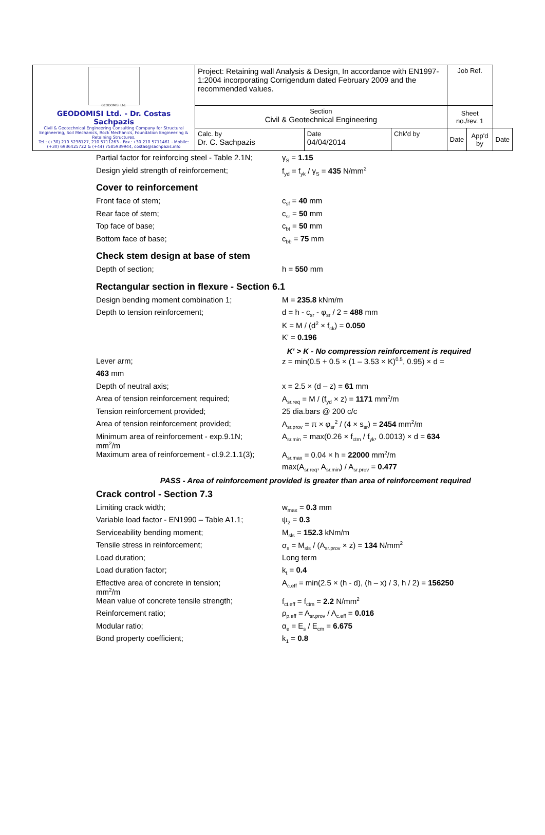| GEODOMISI Ltd. GEODOMISI Ltd. - Dr. Costas Sachpazis Civil & Geotechnical Engineering Consulting Company for Structural Engineering, Soil Mechanics, Rock Mechanics, Foundation Engineering & Retaining Structures. Tel.: (+30) 210 5238127, 210 5711263 - Fax.:+30 210 5711461 - Mobile: (+30) 6936425722 & (+44) 7585939944, costas@sachpazis.info | Project: Retaining wall Analysis & Design, In accordance with EN1997-1:2004 incorporating Corrigendum dated February 2009 and the recommended values. | | | Job Ref. | | |
| | Section Civil & Geotechnical Engineering | | | Sheet no./rev. 1 | | |
| | Calc. by Dr. C. Sachpazis | Date 04/04/2014 | Chk'd by | Date | App'd by | Date |
Partial factor for reinforcing steel - Table 2.1N;
γ<sub>S</sub> = 1.15
Design yield strength of reinforcement; f<sub>yd</sub> = f<sub>yk</sub> / γ<sub>S</sub> = 435 N/mm<sup>2</sup>
Cover to reinforcement
Front face of stem; c<sub>sf</sub> = 40 mm
Rear face of stem; c<sub>sr</sub> = 50 mm
Top face of base; c<sub>bt</sub> = 50 mm
Bottom face of base; c<sub>bb</sub> = 75 mm
Check stem design at base of stem
Depth of section; h = 550 mm
Rectangular section in flexure - Section 6.1
Design bending moment combination 1; M = 235.8 kNm/m
Depth to tension reinforcement; d = h - c<sub>sr</sub> - φ<sub>sr</sub> / 2 = 488 mm
K = M / (d<sup>2</sup> × f<sub>ck</sub>) = 0.050
K' = 0.196
K' > K - No compression reinforcement is required
Lever arm; z = min(0.5 + 0.5 × (1 – 3.53 × K)<sup>0.5</sup>, 0.95) × d =
463 mm
Depth of neutral axis; x = 2.5 × (d – z) = 61 mm
Area of tension reinforcement required; A<sub>sr.req</sub> = M / (f<sub>yd</sub> × z) = 1171 mm<sup>2</sup>/m
Tension reinforcement provided; 25 dia.bars @ 200 c/c
Area of tension reinforcement provided; A<sub>sr.prov</sub> = π × φ<sub>sr</sub><sup>2</sup> / (4 × s<sub>sr</sub>) = 2454 mm<sup>2</sup>/m
Minimum area of reinforcement - exp.9.1N;
mm<sup>2</sup>/m
A<sub>sr.min</sub> = max(0.26 × f<sub>ctm</sub> / f<sub>yk</sub>, 0.0013) × d = 634
Maximum area of reinforcement - cl.9.2.1.1(3);
A<sub>sr.max</sub> = 0.04 × h = 22000 mm<sup>2</sup>/m
max(A<sub>sr.req</sub>, A<sub>sr.min</sub>) / A<sub>sr.prov</sub> = 0.477
PASS - Area of reinforcement provided is greater than area of reinforcement required
Crack control - Section 7.3
Limiting crack width; w<sub>max</sub> = 0.3 mm
Variable load factor - EN1990 – Table A1.1;
ψ<sub>2</sub> = 0.3
Serviceability bending moment; M<sub>sls</sub> = 152.3 kNm/m
Tensile stress in reinforcement; σ<sub>s</sub> = M<sub>sls</sub> / (A<sub>sr.prov</sub> × z) = 134 N/mm<sup>2</sup>
Load duration; Long term
Load duration factor; k<sub>t</sub> = 0.4
Effective area of concrete in tension;
mm<sup>2</sup>/m
A<sub>c.eff</sub> = min(2.5 × (h - d), (h – x) / 3, h / 2) = 156250
Mean value of concrete tensile strength; f<sub>ct.eff</sub> = f<sub>ctm</sub> = 2.2 N/mm<sup>2</sup>
Reinforcement ratio; ρ<sub>p.eff</sub> = A<sub>sr.prov</sub> / A<sub>c.eff</sub> = 0.016
Modular ratio; α<sub>e</sub> = E<sub>s</sub> / E<sub>cm</sub> = 6.675
Bond property coefficient; k<sub>1</sub> = 0.8